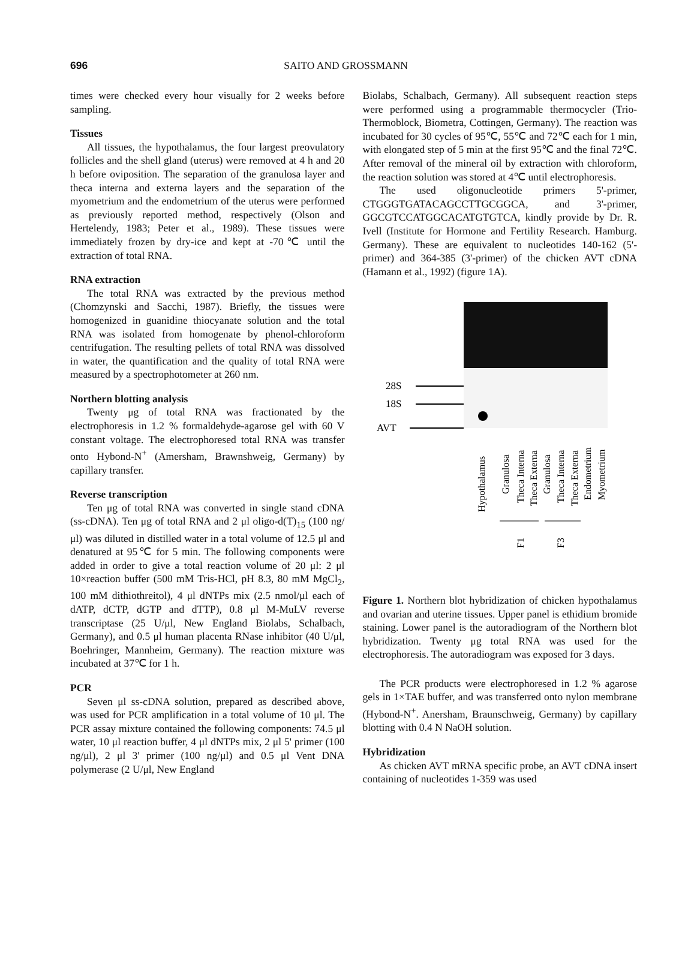696
SAITO AND GROSSMANN
times were checked every hour visually for 2 weeks before sampling.
Tissues
All tissues, the hypothalamus, the four largest preovulatory follicles and the shell gland (uterus) were removed at 4 h and 20 h before oviposition. The separation of the granulosa layer and theca interna and externa layers and the separation of the myometrium and the endometrium of the uterus were performed as previously reported method, respectively (Olson and Hertelendy, 1983; Peter et al., 1989). These tissues were immediately frozen by dry-ice and kept at -70℃ until the extraction of total RNA.
RNA extraction
The total RNA was extracted by the previous method (Chomzynski and Sacchi, 1987). Briefly, the tissues were homogenized in guanidine thiocyanate solution and the total RNA was isolated from homogenate by phenol-chloroform centrifugation. The resulting pellets of total RNA was dissolved in water, the quantification and the quality of total RNA were measured by a spectrophotometer at 260 nm.
Northern blotting analysis
Twenty μg of total RNA was fractionated by the electrophoresis in 1.2 % formaldehyde-agarose gel with 60 V constant voltage. The electrophoresed total RNA was transfer onto Hybond-N<sup>+</sup> (Amersham, Brawnshweig, Germany) by capillary transfer.
Reverse transcription
Ten μg of total RNA was converted in single stand cDNA (ss-cDNA). Ten μg of total RNA and 2 μl oligo-d(T)<sub>15</sub> (100 ng/μl) was diluted in distilled water in a total volume of 12.5 μl and denatured at 95℃ for 5 min. The following components were added in order to give a total reaction volume of 20 μl: 2 μl 10×reaction buffer (500 mM Tris-HCl, pH 8.3, 80 mM MgCl<sub>2</sub>, 100 mM dithiothreitol), 4 μl dNTPs mix (2.5 nmol/μl each of dATP, dCTP, dGTP and dTTP), 0.8 μl M-MuLV reverse transcriptase (25 U/μl, New England Biolabs, Schalbach, Germany), and 0.5 μl human placenta RNase inhibitor (40 U/μl, Boehringer, Mannheim, Germany). The reaction mixture was incubated at 37℃ for 1 h.
PCR
Seven μl ss-cDNA solution, prepared as described above, was used for PCR amplification in a total volume of 10 μl. The PCR assay mixture contained the following components: 74.5 μl water, 10 μl reaction buffer, 4 μl dNTPs mix, 2 μl 5' primer (100 ng/μl), 2 μl 3' primer (100 ng/μl) and 0.5 μl Vent DNA polymerase (2 U/μl, New England
Biolabs, Schalbach, Germany). All subsequent reaction steps were performed using a programmable thermocycler (Trio-Thermoblock, Biometra, Cottingen, Germany). The reaction was incubated for 30 cycles of 95℃, 55℃ and 72℃ each for 1 min, with elongated step of 5 min at the first 95℃ and the final 72℃. After removal of the mineral oil by extraction with chloroform, the reaction solution was stored at 4℃ until electrophoresis.
The used oligonucleotide primers 5'-primer, CTGGGTGATACAGCCTTGCGGCA, and 3'-primer, GGCGTCCATGGCACATGTGTCA, kindly provide by Dr. R. Ivell (Institute for Hormone and Fertility Research. Hamburg. Germany). These are equivalent to nucleotides 140-162 (5'-primer) and 364-385 (3'-primer) of the chicken AVT cDNA (Hamann et al., 1992) (figure 1A).
28S
18S
AVT
Hypothalamus
Granulosa
Theca Interna
Theca Externa
Granulosa
Theca Interna
Theca Externa
Endometrium
Myometrium
F1
F3
Figure 1. Northern blot hybridization of chicken hypothalamus and ovarian and uterine tissues. Upper panel is ethidium bromide staining. Lower panel is the autoradiogram of the Northern blot hybridization. Twenty μg total RNA was used for the electrophoresis. The autoradiogram was exposed for 3 days.
The PCR products were electrophoresed in 1.2 % agarose gels in 1×TAE buffer, and was transferred onto nylon membrane (Hybond-N<sup>+</sup>. Anersham, Braunschweig, Germany) by capillary blotting with 0.4 N NaOH solution.
Hybridization
As chicken AVT mRNA specific probe, an AVT cDNA insert containing of nucleotides 1-359 was used